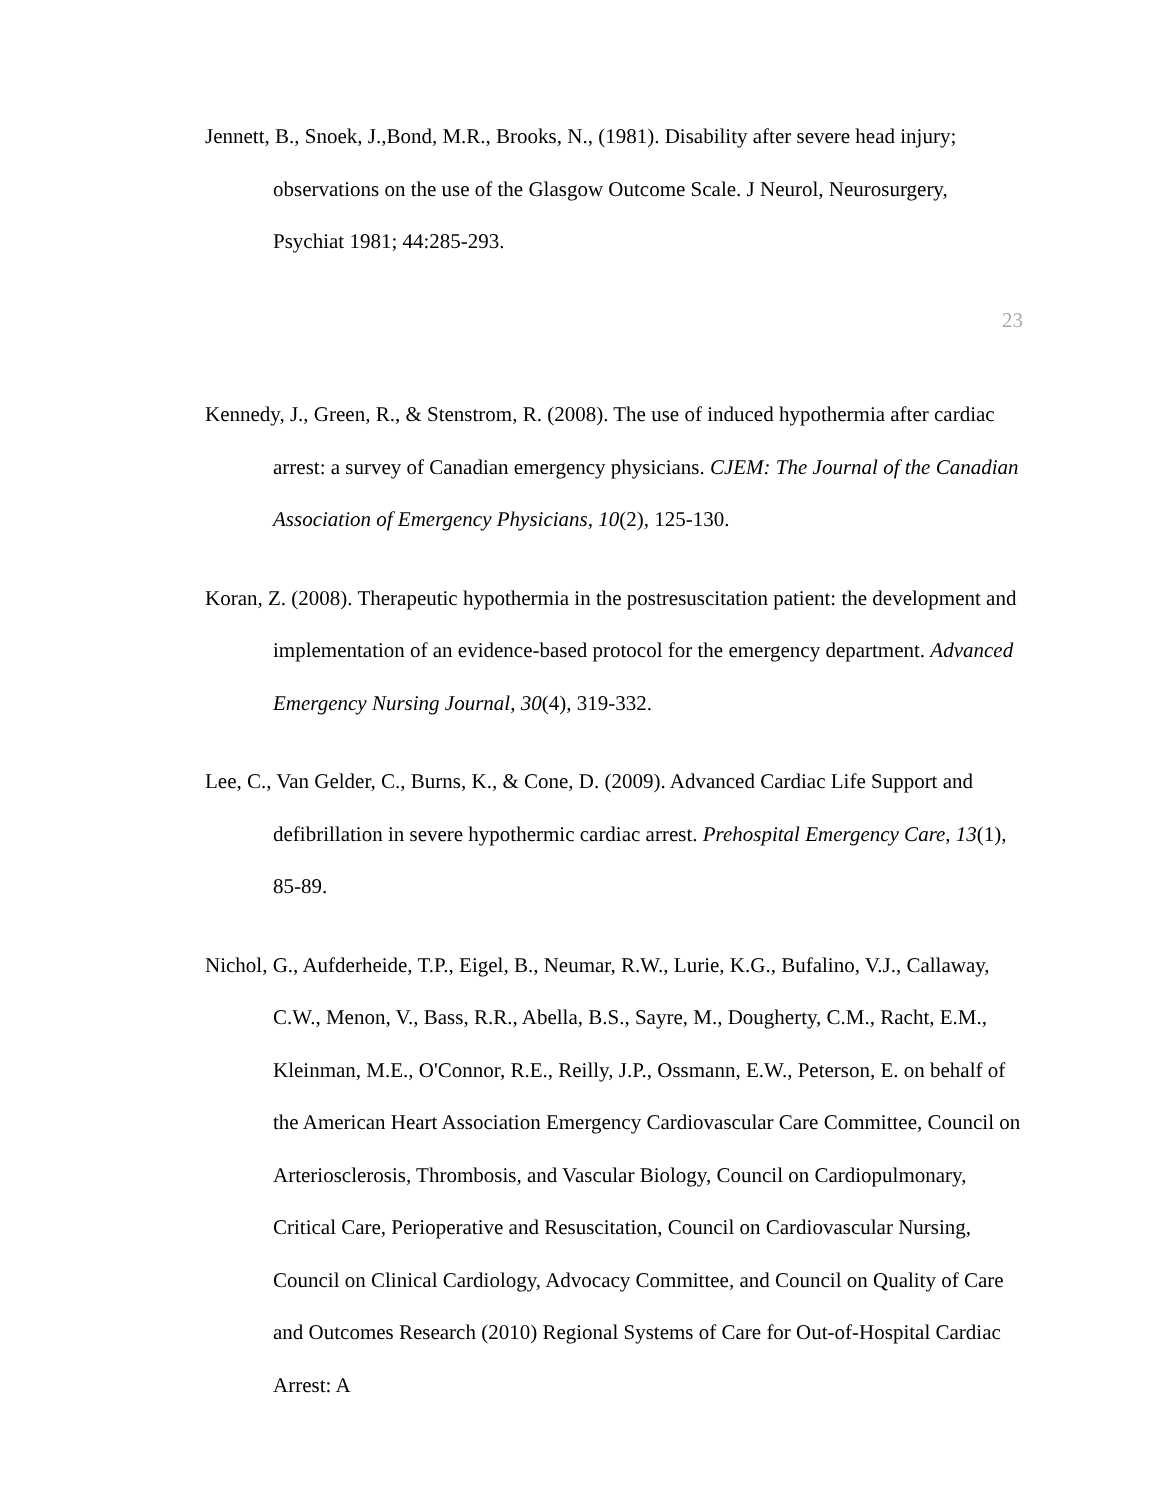Jennett, B., Snoek, J.,Bond, M.R., Brooks, N., (1981). Disability after severe head injury; observations on the use of the Glasgow Outcome Scale. J Neurol, Neurosurgery, Psychiat 1981; 44:285-293.
23
Kennedy, J., Green, R., & Stenstrom, R. (2008). The use of induced hypothermia after cardiac arrest: a survey of Canadian emergency physicians. CJEM: The Journal of the Canadian Association of Emergency Physicians, 10(2), 125-130.
Koran, Z. (2008). Therapeutic hypothermia in the postresuscitation patient: the development and implementation of an evidence-based protocol for the emergency department. Advanced Emergency Nursing Journal, 30(4), 319-332.
Lee, C., Van Gelder, C., Burns, K., & Cone, D. (2009). Advanced Cardiac Life Support and defibrillation in severe hypothermic cardiac arrest. Prehospital Emergency Care, 13(1), 85-89.
Nichol, G., Aufderheide, T.P., Eigel, B., Neumar, R.W., Lurie, K.G., Bufalino, V.J., Callaway, C.W., Menon, V., Bass, R.R., Abella, B.S., Sayre, M., Dougherty, C.M., Racht, E.M., Kleinman, M.E., O'Connor, R.E., Reilly, J.P., Ossmann, E.W., Peterson, E. on behalf of the American Heart Association Emergency Cardiovascular Care Committee, Council on Arteriosclerosis, Thrombosis, and Vascular Biology, Council on Cardiopulmonary, Critical Care, Perioperative and Resuscitation, Council on Cardiovascular Nursing, Council on Clinical Cardiology, Advocacy Committee, and Council on Quality of Care and Outcomes Research (2010) Regional Systems of Care for Out-of-Hospital Cardiac Arrest: A